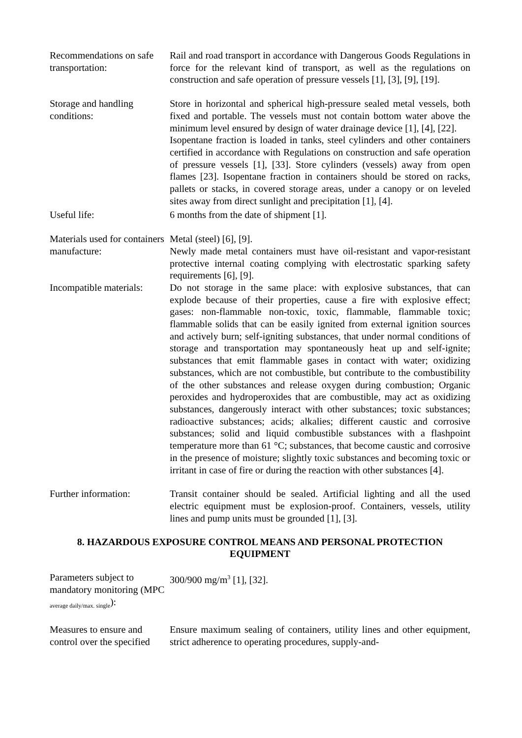Recommendations on safe transportation:
Rail and road transport in accordance with Dangerous Goods Regulations in force for the relevant kind of transport, as well as the regulations on construction and safe operation of pressure vessels [1], [3], [9], [19].
Storage and handling conditions:
Store in horizontal and spherical high-pressure sealed metal vessels, both fixed and portable. The vessels must not contain bottom water above the minimum level ensured by design of water drainage device [1], [4], [22].
Isopentane fraction is loaded in tanks, steel cylinders and other containers certified in accordance with Regulations on construction and safe operation of pressure vessels [1], [33]. Store cylinders (vessels) away from open flames [23]. Isopentane fraction in containers should be stored on racks, pallets or stacks, in covered storage areas, under a canopy or on leveled sites away from direct sunlight and precipitation [1], [4].
Useful life: 6 months from the date of shipment [1].
Materials used for containers manufacture:
Metal (steel) [6], [9].
Newly made metal containers must have oil-resistant and vapor-resistant protective internal coating complying with electrostatic sparking safety requirements [6], [9].
Incompatible materials:
Do not storage in the same place: with explosive substances, that can explode because of their properties, cause a fire with explosive effect; gases: non-flammable non-toxic, toxic, flammable, flammable toxic; flammable solids that can be easily ignited from external ignition sources and actively burn; self-igniting substances, that under normal conditions of storage and transportation may spontaneously heat up and self-ignite; substances that emit flammable gases in contact with water; oxidizing substances, which are not combustible, but contribute to the combustibility of the other substances and release oxygen during combustion; Organic peroxides and hydroperoxides that are combustible, may act as oxidizing substances, dangerously interact with other substances; toxic substances; radioactive substances; acids; alkalies; different caustic and corrosive substances; solid and liquid combustible substances with a flashpoint temperature more than 61 °C; substances, that become caustic and corrosive in the presence of moisture; slightly toxic substances and becoming toxic or irritant in case of fire or during the reaction with other substances [4].
Further information: Transit container should be sealed. Artificial lighting and all the used electric equipment must be explosion-proof. Containers, vessels, utility lines and pump units must be grounded [1], [3].
8. HAZARDOUS EXPOSURE CONTROL MEANS AND PERSONAL PROTECTION EQUIPMENT
Parameters subject to mandatory monitoring (MPC <sub>average daily/max. single</sub>):
300/900 mg/m<sup>3</sup> [1], [32].
Measures to ensure and control over the specified
Ensure maximum sealing of containers, utility lines and other equipment, strict adherence to operating procedures, supply-and-